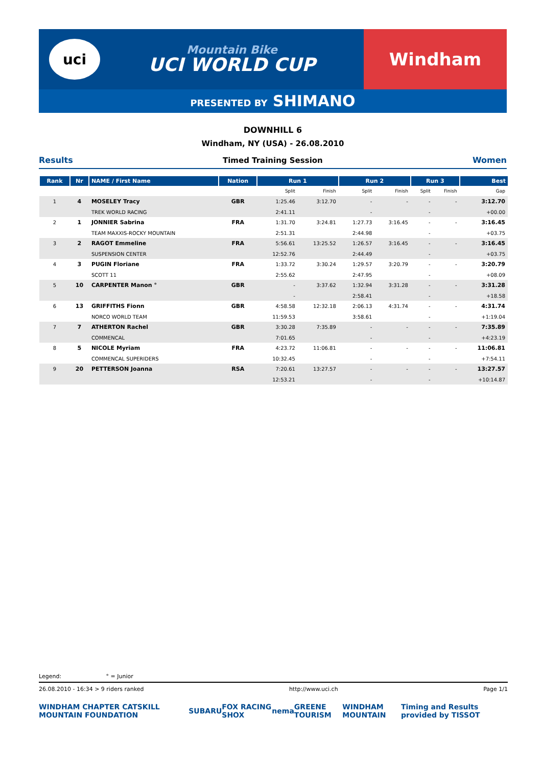uci
Mountain Bike
UCI WORLD CUP
Windham
PRESENTED BY SHIMANO
DOWNHILL 6
Windham, NY (USA) - 26.08.2010
Results Timed Training Session Women
| Rank | Nr | NAME / First Name | Nation | Run 1 | | Run 2 | | Run 3 | | Best |
| --- | --- | --- | --- | --- | --- | --- | --- | --- | --- | --- |
| | | | | Split | Finish | Split | Finish | Split | Finish | Gap |
| 1 | 4 | MOSELEY Tracy | GBR | 1:25.46 | 3:12.70 | - | - | - | - | 3:12.70 |
| | | TREK WORLD RACING | | 2:41.11 | | - | | - | | +00.00 |
| 2 | 1 | JONNIER Sabrina | FRA | 1:31.70 | 3:24.81 | 1:27.73 | 3:16.45 | - | - | 3:16.45 |
| | | TEAM MAXXIS-ROCKY MOUNTAIN | | 2:51.31 | | 2:44.98 | | - | | +03.75 |
| 3 | 2 | RAGOT Emmeline | FRA | 5:56.61 | 13:25.52 | 1:26.57 | 3:16.45 | - | - | 3:16.45 |
| | | SUSPENSION CENTER | | 12:52.76 | | 2:44.49 | | - | | +03.75 |
| 4 | 3 | PUGIN Floriane | FRA | 1:33.72 | 3:30.24 | 1:29.57 | 3:20.79 | - | - | 3:20.79 |
| | | SCOTT 11 | | 2:55.62 | | 2:47.95 | | - | | +08.09 |
| 5 | 10 | CARPENTER Manon ° | GBR | - | 3:37.62 | 1:32.94 | 3:31.28 | - | - | 3:31.28 |
| | | | | - | | 2:58.41 | | - | | +18.58 |
| 6 | 13 | GRIFFITHS Fionn | GBR | 4:58.58 | 12:32.18 | 2:06.13 | 4:31.74 | - | - | 4:31.74 |
| | | NORCO WORLD TEAM | | 11:59.53 | | 3:58.61 | | - | | +1:19.04 |
| 7 | 7 | ATHERTON Rachel | GBR | 3:30.28 | 7:35.89 | - | - | - | - | 7:35.89 |
| | | COMMENCAL | | 7:01.65 | | - | | - | | +4:23.19 |
| 8 | 5 | NICOLE Myriam | FRA | 4:23.72 | 11:06.81 | - | - | - | - | 11:06.81 |
| | | COMMENCAL SUPERIDERS | | 10:32.45 | | - | | - | | +7:54.11 |
| 9 | 20 | PETTERSON Joanna | RSA | 7:20.61 | 13:27.57 | - | - | - | - | 13:27.57 |
| | | | | 12:53.21 | | - | | - | | +10:14.87 |
Legend: ° = Junior
26.08.2010 - 16:34 > 9 riders ranked http://www.uci.ch Page 1/1
WINDHAM CHAPTER CATSKILL MOUNTAIN FOUNDATION SUBARU FOX RACING SHOX nema GREENE TOURISM WINDHAM MOUNTAIN Timing and Results provided by TISSOT